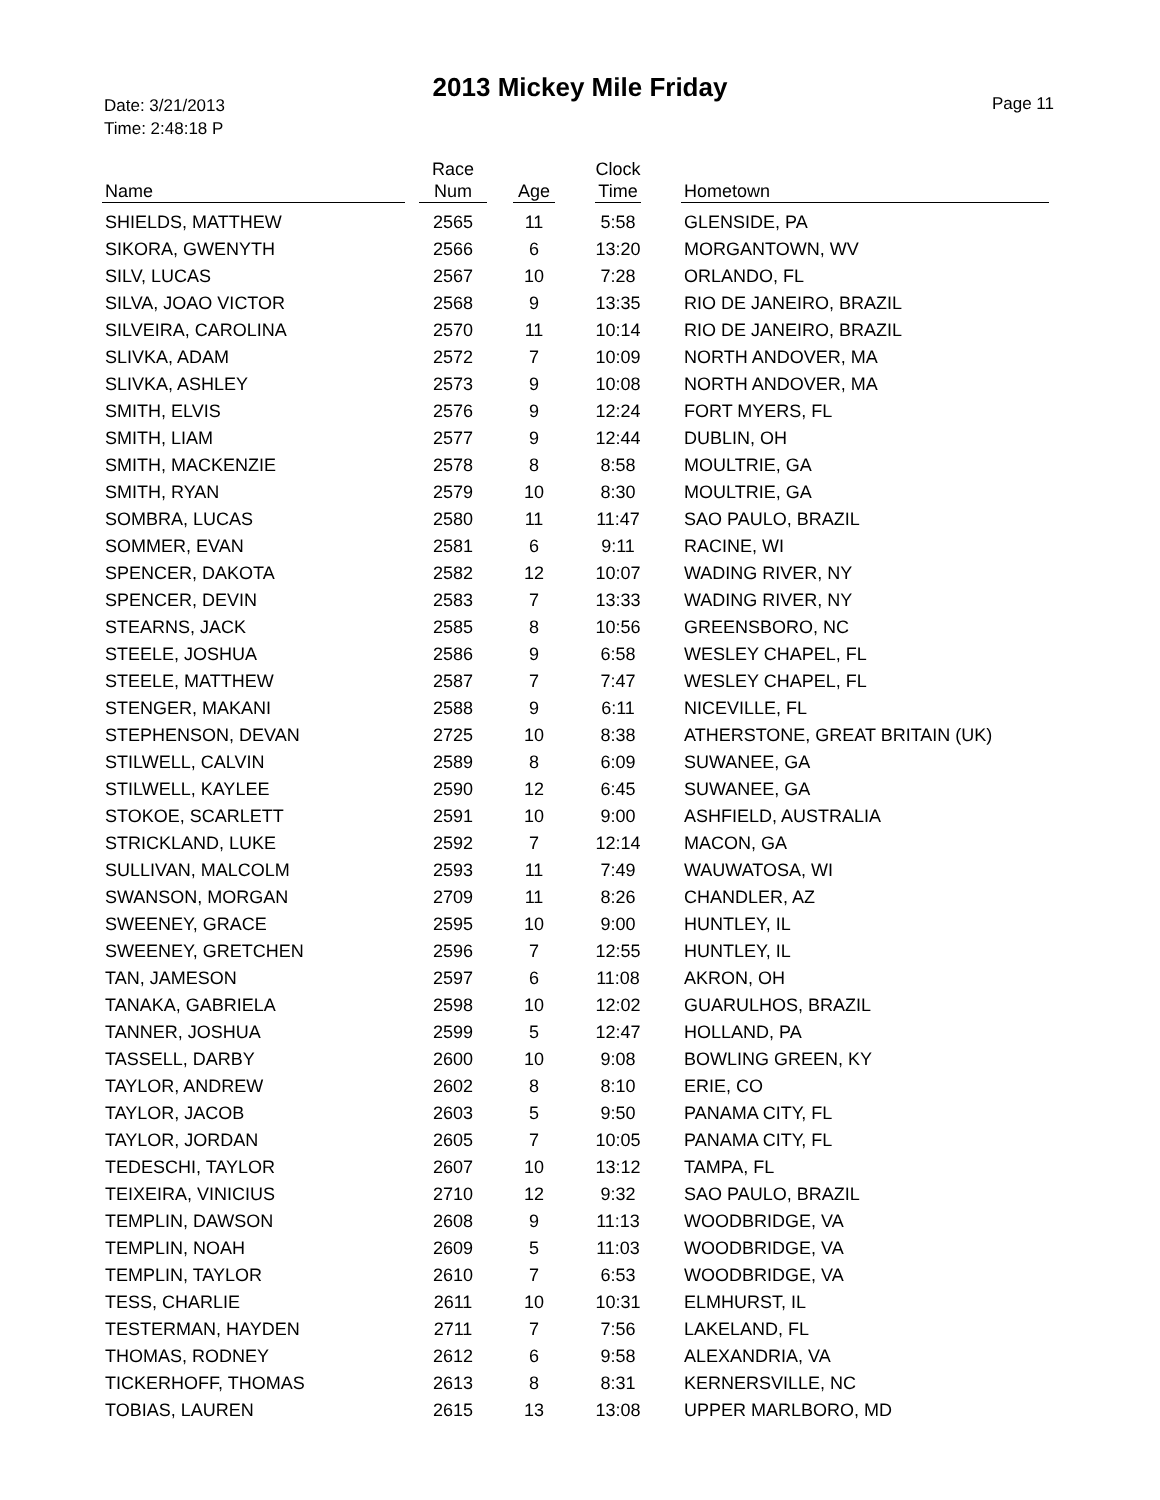2013 Mickey Mile Friday
Date: 3/21/2013
Time: 2:48:18 P
Page 11
| Name | | Race Num | | Age | | Clock Time | | Hometown |
| --- | --- | --- | --- | --- | --- | --- | --- | --- |
| SHIELDS, MATTHEW | | 2565 | | 11 | | 5:58 | | GLENSIDE, PA |
| SIKORA, GWENYTH | | 2566 | | 6 | | 13:20 | | MORGANTOWN, WV |
| SILV, LUCAS | | 2567 | | 10 | | 7:28 | | ORLANDO, FL |
| SILVA, JOAO VICTOR | | 2568 | | 9 | | 13:35 | | RIO DE JANEIRO, BRAZIL |
| SILVEIRA, CAROLINA | | 2570 | | 11 | | 10:14 | | RIO DE JANEIRO, BRAZIL |
| SLIVKA, ADAM | | 2572 | | 7 | | 10:09 | | NORTH ANDOVER, MA |
| SLIVKA, ASHLEY | | 2573 | | 9 | | 10:08 | | NORTH ANDOVER, MA |
| SMITH, ELVIS | | 2576 | | 9 | | 12:24 | | FORT MYERS, FL |
| SMITH, LIAM | | 2577 | | 9 | | 12:44 | | DUBLIN, OH |
| SMITH, MACKENZIE | | 2578 | | 8 | | 8:58 | | MOULTRIE, GA |
| SMITH, RYAN | | 2579 | | 10 | | 8:30 | | MOULTRIE, GA |
| SOMBRA, LUCAS | | 2580 | | 11 | | 11:47 | | SAO PAULO, BRAZIL |
| SOMMER, EVAN | | 2581 | | 6 | | 9:11 | | RACINE, WI |
| SPENCER, DAKOTA | | 2582 | | 12 | | 10:07 | | WADING RIVER, NY |
| SPENCER, DEVIN | | 2583 | | 7 | | 13:33 | | WADING RIVER, NY |
| STEARNS, JACK | | 2585 | | 8 | | 10:56 | | GREENSBORO, NC |
| STEELE, JOSHUA | | 2586 | | 9 | | 6:58 | | WESLEY CHAPEL, FL |
| STEELE, MATTHEW | | 2587 | | 7 | | 7:47 | | WESLEY CHAPEL, FL |
| STENGER, MAKANI | | 2588 | | 9 | | 6:11 | | NICEVILLE, FL |
| STEPHENSON, DEVAN | | 2725 | | 10 | | 8:38 | | ATHERSTONE, GREAT BRITAIN (UK) |
| STILWELL, CALVIN | | 2589 | | 8 | | 6:09 | | SUWANEE, GA |
| STILWELL, KAYLEE | | 2590 | | 12 | | 6:45 | | SUWANEE, GA |
| STOKOE, SCARLETT | | 2591 | | 10 | | 9:00 | | ASHFIELD, AUSTRALIA |
| STRICKLAND, LUKE | | 2592 | | 7 | | 12:14 | | MACON, GA |
| SULLIVAN, MALCOLM | | 2593 | | 11 | | 7:49 | | WAUWATOSA, WI |
| SWANSON, MORGAN | | 2709 | | 11 | | 8:26 | | CHANDLER, AZ |
| SWEENEY, GRACE | | 2595 | | 10 | | 9:00 | | HUNTLEY, IL |
| SWEENEY, GRETCHEN | | 2596 | | 7 | | 12:55 | | HUNTLEY, IL |
| TAN, JAMESON | | 2597 | | 6 | | 11:08 | | AKRON, OH |
| TANAKA, GABRIELA | | 2598 | | 10 | | 12:02 | | GUARULHOS, BRAZIL |
| TANNER, JOSHUA | | 2599 | | 5 | | 12:47 | | HOLLAND, PA |
| TASSELL, DARBY | | 2600 | | 10 | | 9:08 | | BOWLING GREEN, KY |
| TAYLOR, ANDREW | | 2602 | | 8 | | 8:10 | | ERIE, CO |
| TAYLOR, JACOB | | 2603 | | 5 | | 9:50 | | PANAMA CITY, FL |
| TAYLOR, JORDAN | | 2605 | | 7 | | 10:05 | | PANAMA CITY, FL |
| TEDESCHI, TAYLOR | | 2607 | | 10 | | 13:12 | | TAMPA, FL |
| TEIXEIRA, VINICIUS | | 2710 | | 12 | | 9:32 | | SAO PAULO, BRAZIL |
| TEMPLIN, DAWSON | | 2608 | | 9 | | 11:13 | | WOODBRIDGE, VA |
| TEMPLIN, NOAH | | 2609 | | 5 | | 11:03 | | WOODBRIDGE, VA |
| TEMPLIN, TAYLOR | | 2610 | | 7 | | 6:53 | | WOODBRIDGE, VA |
| TESS, CHARLIE | | 2611 | | 10 | | 10:31 | | ELMHURST, IL |
| TESTERMAN, HAYDEN | | 2711 | | 7 | | 7:56 | | LAKELAND, FL |
| THOMAS, RODNEY | | 2612 | | 6 | | 9:58 | | ALEXANDRIA, VA |
| TICKERHOFF, THOMAS | | 2613 | | 8 | | 8:31 | | KERNERSVILLE, NC |
| TOBIAS, LAUREN | | 2615 | | 13 | | 13:08 | | UPPER MARLBORO, MD |